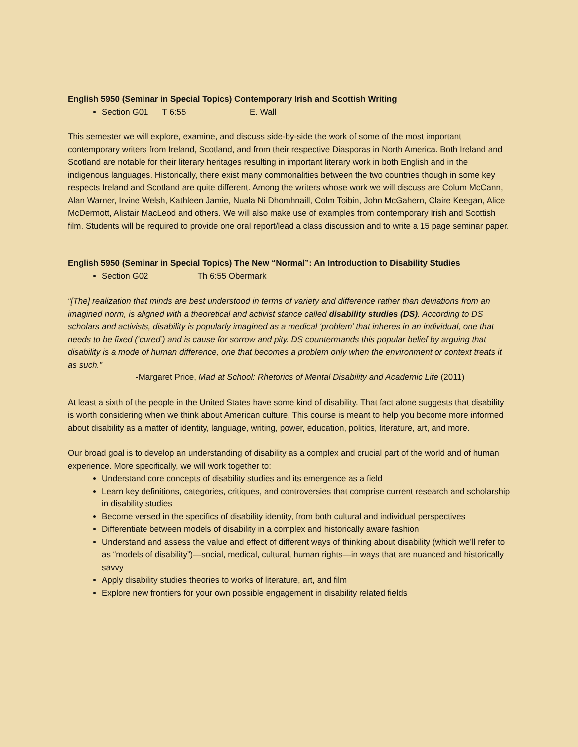English 5950 (Seminar in Special Topics) Contemporary Irish and Scottish Writing
Section G01 T 6:55 E. Wall
This semester we will explore, examine, and discuss side-by-side the work of some of the most important contemporary writers from Ireland, Scotland, and from their respective Diasporas in North America. Both Ireland and Scotland are notable for their literary heritages resulting in important literary work in both English and in the indigenous languages. Historically, there exist many commonalities between the two countries though in some key respects Ireland and Scotland are quite different. Among the writers whose work we will discuss are Colum McCann, Alan Warner, Irvine Welsh, Kathleen Jamie, Nuala Ni Dhomhnaill, Colm Toibin, John McGahern, Claire Keegan, Alice McDermott, Alistair MacLeod and others. We will also make use of examples from contemporary Irish and Scottish film. Students will be required to provide one oral report/lead a class discussion and to write a 15 page seminar paper.
English 5950 (Seminar in Special Topics) The New “Normal”: An Introduction to Disability Studies
Section G02 Th 6:55 Obermark
“[The] realization that minds are best understood in terms of variety and difference rather than deviations from an imagined norm, is aligned with a theoretical and activist stance called disability studies (DS). According to DS scholars and activists, disability is popularly imagined as a medical ‘problem’ that inheres in an individual, one that needs to be fixed (‘cured’) and is cause for sorrow and pity. DS countermands this popular belief by arguing that disability is a mode of human difference, one that becomes a problem only when the environment or context treats it as such.”
-Margaret Price, Mad at School: Rhetorics of Mental Disability and Academic Life (2011)
At least a sixth of the people in the United States have some kind of disability. That fact alone suggests that disability is worth considering when we think about American culture. This course is meant to help you become more informed about disability as a matter of identity, language, writing, power, education, politics, literature, art, and more.
Our broad goal is to develop an understanding of disability as a complex and crucial part of the world and of human experience. More specifically, we will work together to:
Understand core concepts of disability studies and its emergence as a field
Learn key definitions, categories, critiques, and controversies that comprise current research and scholarship in disability studies
Become versed in the specifics of disability identity, from both cultural and individual perspectives
Differentiate between models of disability in a complex and historically aware fashion
Understand and assess the value and effect of different ways of thinking about disability (which we’ll refer to as “models of disability”)—social, medical, cultural, human rights—in ways that are nuanced and historically savvy
Apply disability studies theories to works of literature, art, and film
Explore new frontiers for your own possible engagement in disability related fields